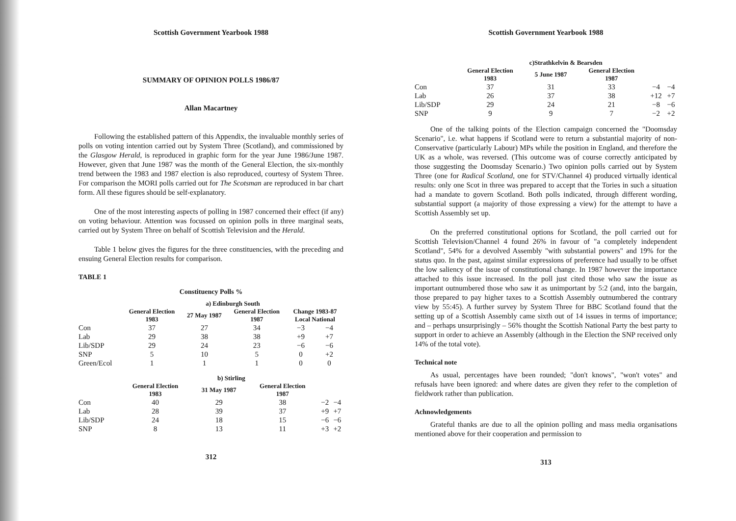Scottish Government Yearbook 1988
SUMMARY OF OPINION POLLS 1986/87
Allan Macartney
Following the established pattern of this Appendix, the invaluable monthly series of polls on voting intention carried out by System Three (Scotland), and commissioned by the Glasgow Herald, is reproduced in graphic form for the year June 1986/June 1987. However, given that June 1987 was the month of the General Election, the six-monthly trend between the 1983 and 1987 election is also reproduced, courtesy of System Three. For comparison the MORI polls carried out for The Scotsman are reproduced in bar chart form. All these figures should be self-explanatory.
One of the most interesting aspects of polling in 1987 concerned their effect (if any) on voting behaviour. Attention was focussed on opinion polls in three marginal seats, carried out by System Three on behalf of Scottish Television and the Herald.
Table 1 below gives the figures for the three constituencies, with the preceding and ensuing General Election results for comparison.
TABLE 1
Constituency Polls %
| | a) Edinburgh South | | | | |
| --- | --- | --- | --- | --- | --- |
| | General Election 1983 | 27 May 1987 | General Election 1987 | Change 1983-87 Local National | |
| Con | 37 | 27 | 34 | −3 | −4 |
| Lab | 29 | 38 | 38 | +9 | +7 |
| Lib/SDP | 29 | 24 | 23 | −6 | −6 |
| SNP | 5 | 10 | 5 | 0 | +2 |
| Green/Ecol | 1 | 1 | 1 | 0 | 0 |
| | b) Stirling | | | | |
| --- | --- | --- | --- | --- | --- |
| | General Election 1983 | 31 May 1987 | General Election 1987 | | |
| Con | 40 | 29 | 38 | −2 | −4 |
| Lab | 28 | 39 | 37 | +9 | +7 |
| Lib/SDP | 24 | 18 | 15 | −6 | −6 |
| SNP | 8 | 13 | 11 | +3 | +2 |
312
Scottish Government Yearbook 1988
| | c)Strathkelvin & Bearsden | | | | |
| --- | --- | --- | --- | --- | --- |
| | General Election 1983 | 5 June 1987 | General Election 1987 | | |
| Con | 37 | 31 | 33 | −4 | −4 |
| Lab | 26 | 37 | 38 | +12 | +7 |
| Lib/SDP | 29 | 24 | 21 | −8 | −6 |
| SNP | 9 | 9 | 7 | −2 | +2 |
One of the talking points of the Election campaign concerned the "Doomsday Scenario", i.e. what happens if Scotland were to return a substantial majority of non-Conservative (particularly Labour) MPs while the position in England, and therefore the UK as a whole, was reversed. (This outcome was of course correctly anticipated by those suggesting the Doomsday Scenario.) Two opinion polls carried out by System Three (one for Radical Scotland, one for STV/Channel 4) produced virtually identical results: only one Scot in three was prepared to accept that the Tories in such a situation had a mandate to govern Scotland. Both polls indicated, through different wording, substantial support (a majority of those expressing a view) for the attempt to have a Scottish Assembly set up.
On the preferred constitutional options for Scotland, the poll carried out for Scottish Television/Channel 4 found 26% in favour of "a completely independent Scotland", 54% for a devolved Assembly "with substantial powers" and 19% for the status quo. In the past, against similar expressions of preference had usually to be offset the low saliency of the issue of constitutional change. In 1987 however the importance attached to this issue increased. In the poll just cited those who saw the issue as important outnumbered those who saw it as unimportant by 5:2 (and, into the bargain, those prepared to pay higher taxes to a Scottish Assembly outnumbered the contrary view by 55:45). A further survey by System Three for BBC Scotland found that the setting up of a Scottish Assembly came sixth out of 14 issues in terms of importance; and – perhaps unsurprisingly – 56% thought the Scottish National Party the best party to support in order to achieve an Assembly (although in the Election the SNP received only 14% of the total vote).
Technical note
As usual, percentages have been rounded; "don't knows", "won't votes" and refusals have been ignored: and where dates are given they refer to the completion of fieldwork rather than publication.
Achnowledgements
Grateful thanks are due to all the opinion polling and mass media organisations mentioned above for their cooperation and permission to
313